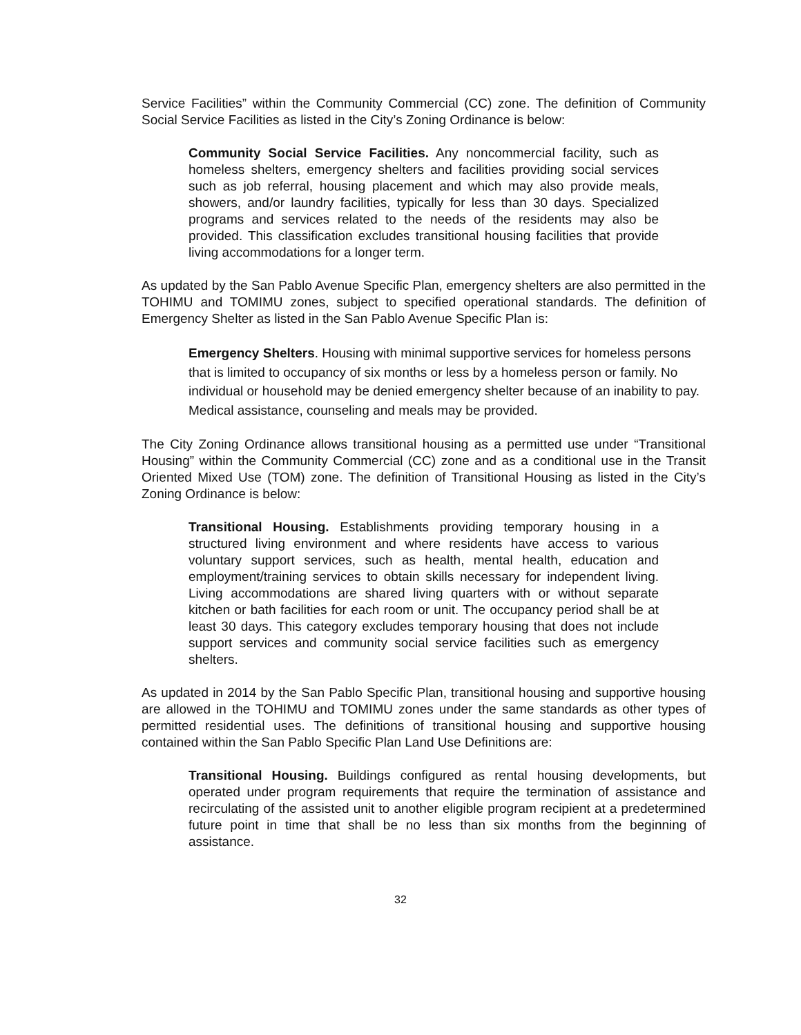Service Facilities” within the Community Commercial (CC) zone. The definition of Community Social Service Facilities as listed in the City’s Zoning Ordinance is below:
Community Social Service Facilities. Any noncommercial facility, such as homeless shelters, emergency shelters and facilities providing social services such as job referral, housing placement and which may also provide meals, showers, and/or laundry facilities, typically for less than 30 days. Specialized programs and services related to the needs of the residents may also be provided. This classification excludes transitional housing facilities that provide living accommodations for a longer term.
As updated by the San Pablo Avenue Specific Plan, emergency shelters are also permitted in the TOHIMU and TOMIMU zones, subject to specified operational standards. The definition of Emergency Shelter as listed in the San Pablo Avenue Specific Plan is:
Emergency Shelters. Housing with minimal supportive services for homeless persons that is limited to occupancy of six months or less by a homeless person or family. No individual or household may be denied emergency shelter because of an inability to pay. Medical assistance, counseling and meals may be provided.
The City Zoning Ordinance allows transitional housing as a permitted use under “Transitional Housing” within the Community Commercial (CC) zone and as a conditional use in the Transit Oriented Mixed Use (TOM) zone. The definition of Transitional Housing as listed in the City’s Zoning Ordinance is below:
Transitional Housing. Establishments providing temporary housing in a structured living environment and where residents have access to various voluntary support services, such as health, mental health, education and employment/training services to obtain skills necessary for independent living. Living accommodations are shared living quarters with or without separate kitchen or bath facilities for each room or unit. The occupancy period shall be at least 30 days. This category excludes temporary housing that does not include support services and community social service facilities such as emergency shelters.
As updated in 2014 by the San Pablo Specific Plan, transitional housing and supportive housing are allowed in the TOHIMU and TOMIMU zones under the same standards as other types of permitted residential uses. The definitions of transitional housing and supportive housing contained within the San Pablo Specific Plan Land Use Definitions are:
Transitional Housing. Buildings configured as rental housing developments, but operated under program requirements that require the termination of assistance and recirculating of the assisted unit to another eligible program recipient at a predetermined future point in time that shall be no less than six months from the beginning of assistance.
32